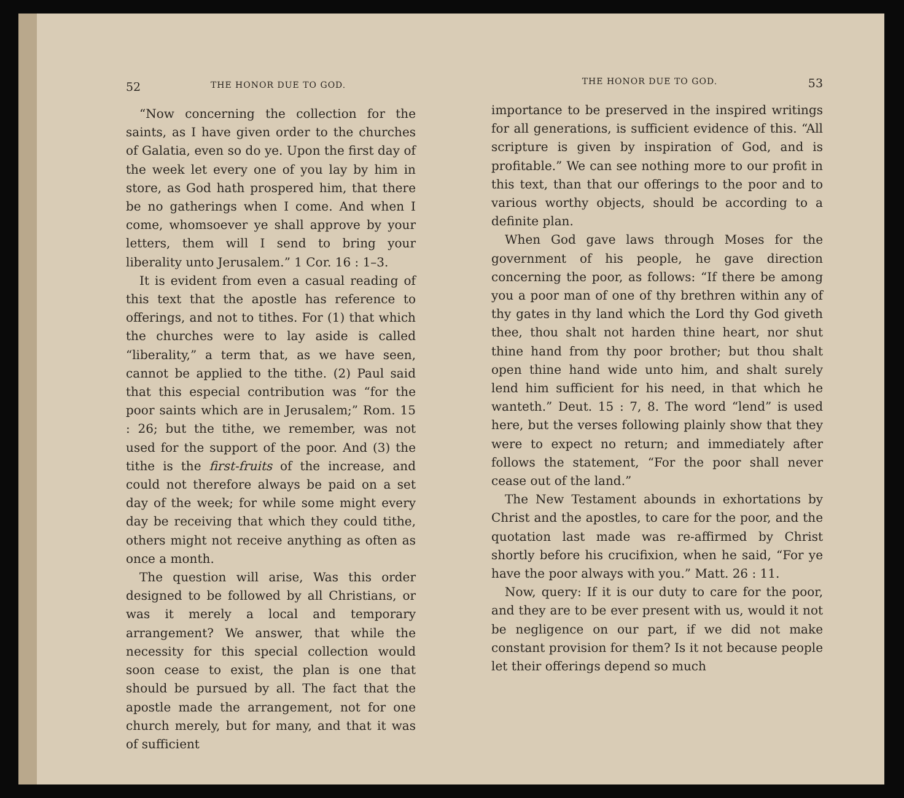52 THE HONOR DUE TO GOD.
“Now concerning the collection for the saints, as I have given order to the churches of Galatia, even so do ye. Upon the first day of the week let every one of you lay by him in store, as God hath prospered him, that there be no gatherings when I come. And when I come, whomsoever ye shall approve by your letters, them will I send to bring your liberality unto Jerusalem.” 1 Cor. 16 : 1–3.
It is evident from even a casual reading of this text that the apostle has reference to offerings, and not to tithes. For (1) that which the churches were to lay aside is called “liberality,” a term that, as we have seen, cannot be applied to the tithe. (2) Paul said that this especial contribution was “for the poor saints which are in Jerusalem;” Rom. 15 : 26; but the tithe, we remember, was not used for the support of the poor. And (3) the tithe is the first-fruits of the increase, and could not therefore always be paid on a set day of the week; for while some might every day be receiving that which they could tithe, others might not receive anything as often as once a month.
The question will arise, Was this order designed to be followed by all Christians, or was it merely a local and temporary arrangement? We answer, that while the necessity for this special collection would soon cease to exist, the plan is one that should be pursued by all. The fact that the apostle made the arrangement, not for one church merely, but for many, and that it was of sufficient
THE HONOR DUE TO GOD. 53
importance to be preserved in the inspired writings for all generations, is sufficient evidence of this. “All scripture is given by inspiration of God, and is profitable.” We can see nothing more to our profit in this text, than that our offerings to the poor and to various worthy objects, should be according to a definite plan.
When God gave laws through Moses for the government of his people, he gave direction concerning the poor, as follows: “If there be among you a poor man of one of thy brethren within any of thy gates in thy land which the Lord thy God giveth thee, thou shalt not harden thine heart, nor shut thine hand from thy poor brother; but thou shalt open thine hand wide unto him, and shalt surely lend him sufficient for his need, in that which he wanteth.” Deut. 15 : 7, 8. The word “lend” is used here, but the verses following plainly show that they were to expect no return; and immediately after follows the statement, “For the poor shall never cease out of the land.”
The New Testament abounds in exhortations by Christ and the apostles, to care for the poor, and the quotation last made was re-affirmed by Christ shortly before his crucifixion, when he said, “For ye have the poor always with you.” Matt. 26 : 11.
Now, query: If it is our duty to care for the poor, and they are to be ever present with us, would it not be negligence on our part, if we did not make constant provision for them? Is it not because people let their offerings depend so much